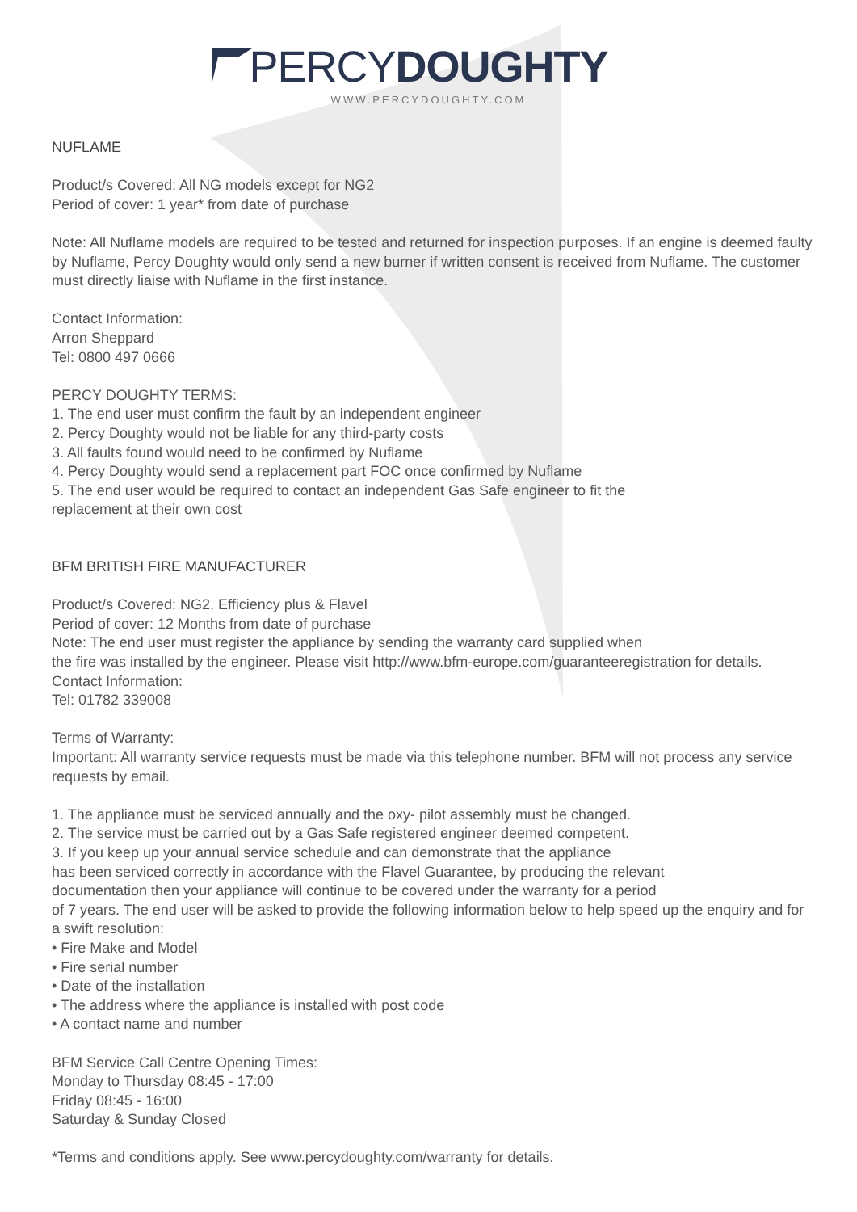PERCY DOUGHTY
WWW.PERCYDOUGHTY.COM
NUFLAME
Product/s Covered: All NG models except for NG2
Period of cover: 1 year* from date of purchase
Note: All Nuflame models are required to be tested and returned for inspection purposes. If an engine is deemed faulty by Nuflame, Percy Doughty would only send a new burner if written consent is received from Nuflame. The customer must directly liaise with Nuflame in the first instance.
Contact Information:
Arron Sheppard
Tel: 0800 497 0666
PERCY DOUGHTY TERMS:
1. The end user must confirm the fault by an independent engineer
2. Percy Doughty would not be liable for any third-party costs
3. All faults found would need to be confirmed by Nuflame
4. Percy Doughty would send a replacement part FOC once confirmed by Nuflame
5. The end user would be required to contact an independent Gas Safe engineer to fit the
replacement at their own cost
BFM BRITISH FIRE MANUFACTURER
Product/s Covered: NG2, Efficiency plus & Flavel
Period of cover: 12 Months from date of purchase
Note: The end user must register the appliance by sending the warranty card supplied when
the fire was installed by the engineer. Please visit http://www.bfm-europe.com/guaranteeregistration for details.
Contact Information:
Tel: 01782 339008
Terms of Warranty:
Important: All warranty service requests must be made via this telephone number. BFM will not process any service requests by email.
1. The appliance must be serviced annually and the oxy- pilot assembly must be changed.
2. The service must be carried out by a Gas Safe registered engineer deemed competent.
3. If you keep up your annual service schedule and can demonstrate that the appliance
has been serviced correctly in accordance with the Flavel Guarantee, by producing the relevant
documentation then your appliance will continue to be covered under the warranty for a period
of 7 years. The end user will be asked to provide the following information below to help speed up the enquiry and for a swift resolution:
• Fire Make and Model
• Fire serial number
• Date of the installation
• The address where the appliance is installed with post code
• A contact name and number
BFM Service Call Centre Opening Times:
Monday to Thursday 08:45 - 17:00
Friday 08:45 - 16:00
Saturday & Sunday Closed
*Terms and conditions apply. See www.percydoughty.com/warranty for details.